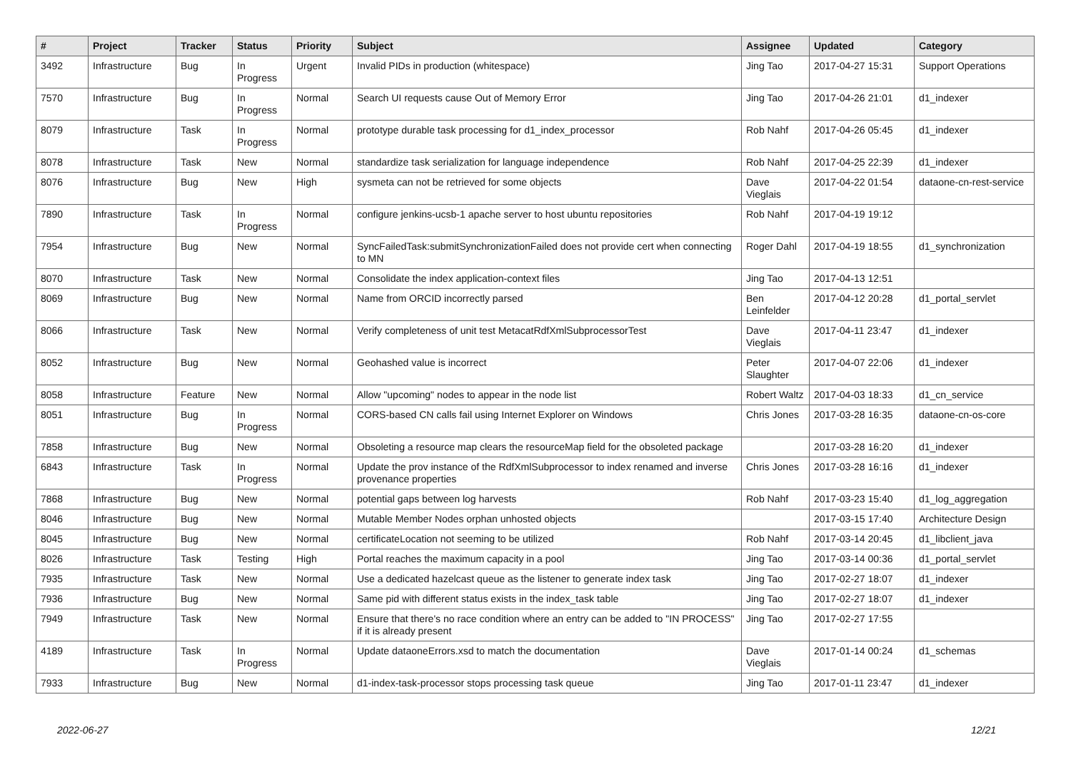| # | Project | Tracker | Status | Priority | Subject | Assignee | Updated | Category |
| --- | --- | --- | --- | --- | --- | --- | --- | --- |
| 3492 | Infrastructure | Bug | In Progress | Urgent | Invalid PIDs in production (whitespace) | Jing Tao | 2017-04-27 15:31 | Support Operations |
| 7570 | Infrastructure | Bug | In Progress | Normal | Search UI requests cause Out of Memory Error | Jing Tao | 2017-04-26 21:01 | d1_indexer |
| 8079 | Infrastructure | Task | In Progress | Normal | prototype durable task processing for d1_index_processor | Rob Nahf | 2017-04-26 05:45 | d1_indexer |
| 8078 | Infrastructure | Task | New | Normal | standardize task serialization for language independence | Rob Nahf | 2017-04-25 22:39 | d1_indexer |
| 8076 | Infrastructure | Bug | New | High | sysmeta can not be retrieved for some objects | Dave Vieglais | 2017-04-22 01:54 | dataone-cn-rest-service |
| 7890 | Infrastructure | Task | In Progress | Normal | configure jenkins-ucsb-1 apache server to host ubuntu repositories | Rob Nahf | 2017-04-19 19:12 | |
| 7954 | Infrastructure | Bug | New | Normal | SyncFailedTask:submitSynchronizationFailed does not provide cert when connecting to MN | Roger Dahl | 2017-04-19 18:55 | d1_synchronization |
| 8070 | Infrastructure | Task | New | Normal | Consolidate the index application-context files | Jing Tao | 2017-04-13 12:51 | |
| 8069 | Infrastructure | Bug | New | Normal | Name from ORCID incorrectly parsed | Ben Leinfelder | 2017-04-12 20:28 | d1_portal_servlet |
| 8066 | Infrastructure | Task | New | Normal | Verify completeness of unit test MetacatRdfXmlSubprocessorTest | Dave Vieglais | 2017-04-11 23:47 | d1_indexer |
| 8052 | Infrastructure | Bug | New | Normal | Geohashed value is incorrect | Peter Slaughter | 2017-04-07 22:06 | d1_indexer |
| 8058 | Infrastructure | Feature | New | Normal | Allow "upcoming" nodes to appear in the node list | Robert Waltz | 2017-04-03 18:33 | d1_cn_service |
| 8051 | Infrastructure | Bug | In Progress | Normal | CORS-based CN calls fail using Internet Explorer on Windows | Chris Jones | 2017-03-28 16:35 | dataone-cn-os-core |
| 7858 | Infrastructure | Bug | New | Normal | Obsoleting a resource map clears the resourceMap field for the obsoleted package | | 2017-03-28 16:20 | d1_indexer |
| 6843 | Infrastructure | Task | In Progress | Normal | Update the prov instance of the RdfXmlSubprocessor to index renamed and inverse provenance properties | Chris Jones | 2017-03-28 16:16 | d1_indexer |
| 7868 | Infrastructure | Bug | New | Normal | potential gaps between log harvests | Rob Nahf | 2017-03-23 15:40 | d1_log_aggregation |
| 8046 | Infrastructure | Bug | New | Normal | Mutable Member Nodes orphan unhosted objects | | 2017-03-15 17:40 | Architecture Design |
| 8045 | Infrastructure | Bug | New | Normal | certificateLocation not seeming to be utilized | Rob Nahf | 2017-03-14 20:45 | d1_libclient_java |
| 8026 | Infrastructure | Task | Testing | High | Portal reaches the maximum capacity in a pool | Jing Tao | 2017-03-14 00:36 | d1_portal_servlet |
| 7935 | Infrastructure | Task | New | Normal | Use a dedicated hazelcast queue as the listener to generate index task | Jing Tao | 2017-02-27 18:07 | d1_indexer |
| 7936 | Infrastructure | Bug | New | Normal | Same pid with different status exists in the index_task table | Jing Tao | 2017-02-27 18:07 | d1_indexer |
| 7949 | Infrastructure | Task | New | Normal | Ensure that there's no race condition where an entry can be added to "IN PROCESS" if it is already present | Jing Tao | 2017-02-27 17:55 | |
| 4189 | Infrastructure | Task | In Progress | Normal | Update dataoneErrors.xsd to match the documentation | Dave Vieglais | 2017-01-14 00:24 | d1_schemas |
| 7933 | Infrastructure | Bug | New | Normal | d1-index-task-processor stops processing task queue | Jing Tao | 2017-01-11 23:47 | d1_indexer |
2022-06-27 12/21